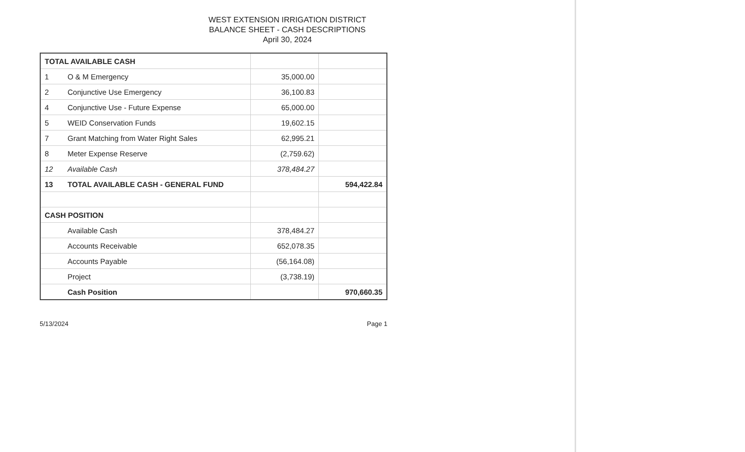WEST EXTENSION IRRIGATION DISTRICT
BALANCE SHEET - CASH DESCRIPTIONS
April 30, 2024
| TOTAL AVAILABLE CASH | | | |
| 1 | O & M Emergency | 35,000.00 | |
| 2 | Conjunctive Use Emergency | 36,100.83 | |
| 4 | Conjunctive Use - Future Expense | 65,000.00 | |
| 5 | WEID Conservation Funds | 19,602.15 | |
| 7 | Grant Matching from Water Right Sales | 62,995.21 | |
| 8 | Meter Expense Reserve | (2,759.62) | |
| 12 | Available Cash | 378,484.27 | |
| 13 | TOTAL AVAILABLE CASH - GENERAL FUND | | 594,422.84 |
| CASH POSITION | | | |
| | Available Cash | 378,484.27 | |
| | Accounts Receivable | 652,078.35 | |
| | Accounts Payable | (56,164.08) | |
| | Project | (3,738.19) | |
| | Cash Position | | 970,660.35 |
5/13/2024 Page 1